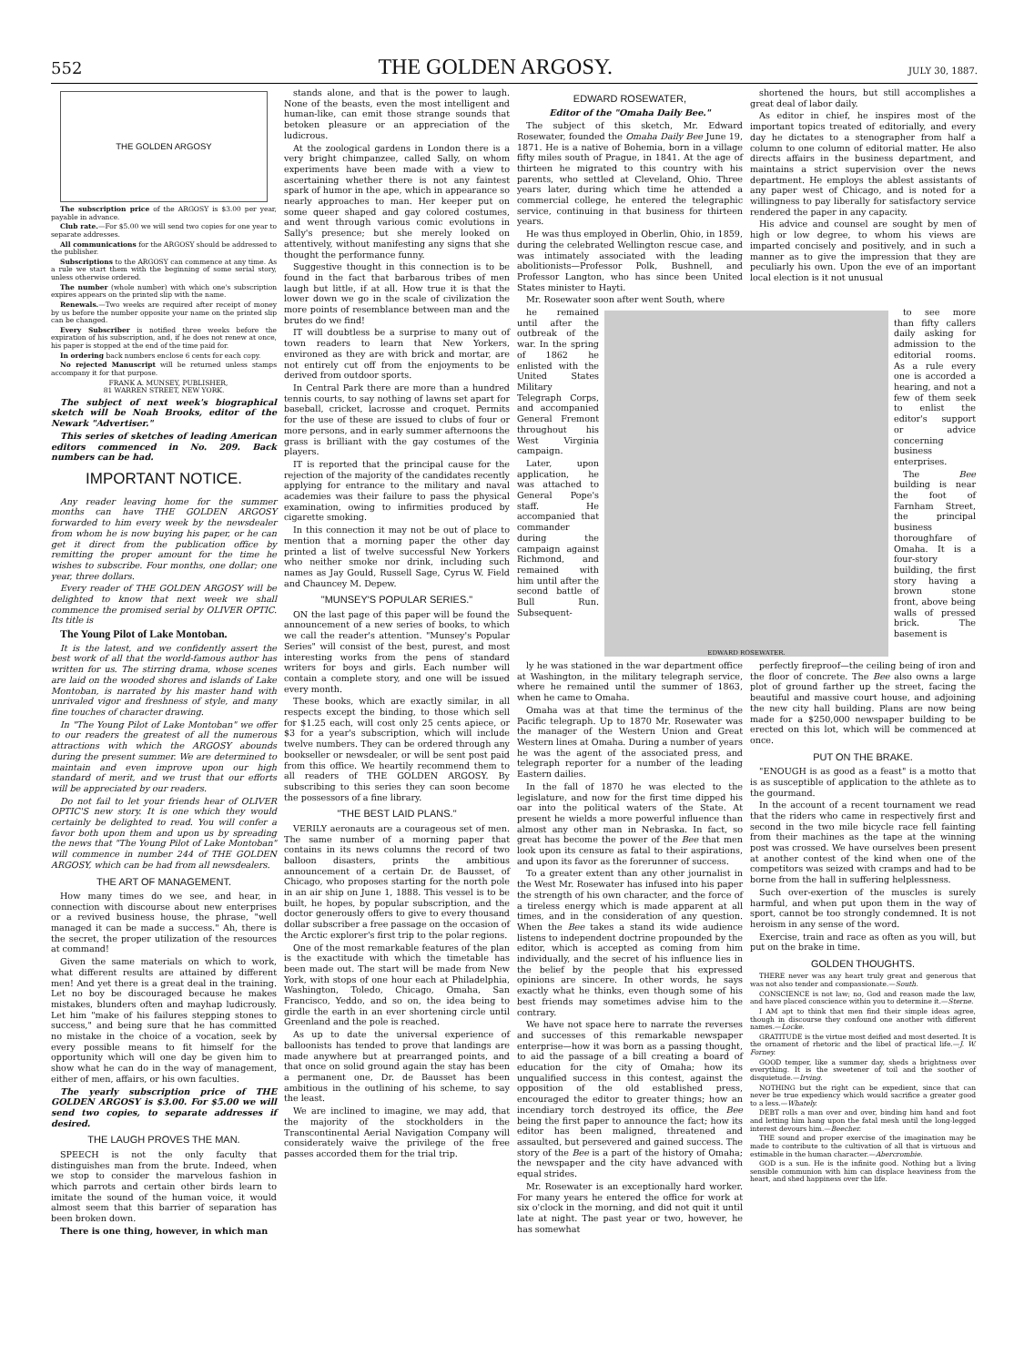552 THE GOLDEN ARGOSY. JULY 30, 1887.
THE GOLDEN ARGOSY
The subscription price of the ARGOSY is $3.00 per year, payable in advance.
Club rate.—For $5.00 we will send two copies for one year to separate addresses.
All communications for the ARGOSY should be addressed to the publisher.
Subscriptions to the ARGOSY can commence at any time. As a rule we start them with the beginning of some serial story, unless otherwise ordered.
The number (whole number) with which one's subscription expires appears on the printed slip with the name.
Renewals.—Two weeks are required after receipt of money by us before the number opposite your name on the printed slip can be changed.
Every Subscriber is notified three weeks before the expiration of his subscription, and, if he does not renew at once, his paper is stopped at the end of the time paid for.
In ordering back numbers enclose 6 cents for each copy.
No rejected Manuscript will be returned unless stamps accompany it for that purpose.
FRANK A. MUNSEY, PUBLISHER,
81 WARREN STREET, NEW YORK.
The subject of next week's biographical sketch will be Noah Brooks, editor of the Newark "Advertiser."
This series of sketches of leading American editors commenced in No. 209. Back numbers can be had.
IMPORTANT NOTICE.
Any reader leaving home for the summer months can have THE GOLDEN ARGOSY forwarded to him every week by the newsdealer from whom he is now buying his paper, or he can get it direct from the publication office by remitting the proper amount for the time he wishes to subscribe. Four months, one dollar; one year, three dollars.
Every reader of THE GOLDEN ARGOSY will be delighted to know that next week we shall commence the promised serial by OLIVER OPTIC. Its title is
The Young Pilot of Lake Montoban.
It is the latest, and we confidently assert the best work of all that the world-famous author has written for us. The stirring drama, whose scenes are laid on the wooded shores and islands of Lake Montoban, is narrated by his master hand with unrivaled vigor and freshness of style, and many fine touches of character drawing.
In "The Young Pilot of Lake Montoban" we offer to our readers the greatest of all the numerous attractions with which the ARGOSY abounds during the present summer. We are determined to maintain and even improve upon our high standard of merit, and we trust that our efforts will be appreciated by our readers.
Do not fail to let your friends hear of OLIVER OPTIC'S new story. It is one which they would certainly be delighted to read. You will confer a favor both upon them and upon us by spreading the news that "The Young Pilot of Lake Montoban" will commence in number 244 of THE GOLDEN ARGOSY, which can be had from all newsdealers.
THE ART OF MANAGEMENT.
How many times do we see, and hear, in connection with discourse about new enterprises or a revived business house, the phrase, "well managed it can be made a success." Ah, there is the secret, the proper utilization of the resources at command!
Given the same materials on which to work, what different results are attained by different men! And yet there is a great deal in the training. Let no boy be discouraged because he makes mistakes, blunders often and mayhap ludicrously. Let him "make of his failures stepping stones to success," and being sure that he has committed no mistake in the choice of a vocation, seek by every possible means to fit himself for the opportunity which will one day be given him to show what he can do in the way of management, either of men, affairs, or his own faculties.
The yearly subscription price of THE GOLDEN ARGOSY is $3.00. For $5.00 we will send two copies, to separate addresses if desired.
THE LAUGH PROVES THE MAN.
SPEECH is not the only faculty that distinguishes man from the brute. Indeed, when we stop to consider the marvelous fashion in which parrots and certain other birds learn to imitate the sound of the human voice, it would almost seem that this barrier of separation has been broken down.
There is one thing, however, in which man
stands alone, and that is the power to laugh. None of the beasts, even the most intelligent and human-like, can emit those strange sounds that betoken pleasure or an appreciation of the ludicrous.
At the zoological gardens in London there is a very bright chimpanzee, called Sally, on whom experiments have been made with a view to ascertaining whether there is not any faintest spark of humor in the ape, which in appearance so nearly approaches to man. Her keeper put on some queer shaped and gay colored costumes, and went through various comic evolutions in Sally's presence; but she merely looked on attentively, without manifesting any signs that she thought the performance funny.
Suggestive thought in this connection is to be found in the fact that barbarous tribes of men laugh but little, if at all. How true it is that the lower down we go in the scale of civilization the more points of resemblance between man and the brutes do we find!
IT will doubtless be a surprise to many out of town readers to learn that New Yorkers, environed as they are with brick and mortar, are not entirely cut off from the enjoyments to be derived from outdoor sports.
In Central Park there are more than a hundred tennis courts, to say nothing of lawns set apart for baseball, cricket, lacrosse and croquet. Permits for the use of these are issued to clubs of four or more persons, and in early summer afternoons the grass is brilliant with the gay costumes of the players.
IT is reported that the principal cause for the rejection of the majority of the candidates recently applying for entrance to the military and naval academies was their failure to pass the physical examination, owing to infirmities produced by cigarette smoking.
In this connection it may not be out of place to mention that a morning paper the other day printed a list of twelve successful New Yorkers who neither smoke nor drink, including such names as Jay Gould, Russell Sage, Cyrus W. Field and Chauncey M. Depew.
"MUNSEY'S POPULAR SERIES."
ON the last page of this paper will be found the announcement of a new series of books, to which we call the reader's attention. "Munsey's Popular Series" will consist of the best, purest, and most interesting works from the pens of standard writers for boys and girls. Each number will contain a complete story, and one will be issued every month.
These books, which are exactly similar, in all respects except the binding, to those which sell for $1.25 each, will cost only 25 cents apiece, or $3 for a year's subscription, which will include twelve numbers. They can be ordered through any bookseller or newsdealer, or will be sent post paid from this office. We heartily recommend them to all readers of THE GOLDEN ARGOSY. By subscribing to this series they can soon become the possessors of a fine library.
"THE BEST LAID PLANS."
VERILY aeronauts are a courageous set of men. The same number of a morning paper that contains in its news columns the record of two balloon disasters, prints the ambitious announcement of a certain Dr. de Bausset, of Chicago, who proposes starting for the north pole in an air ship on June 1, 1888. This vessel is to be built, he hopes, by popular subscription, and the doctor generously offers to give to every thousand dollar subscriber a free passage on the occasion of the Arctic explorer's first trip to the polar regions.
One of the most remarkable features of the plan is the exactitude with which the timetable has been made out. The start will be made from New York, with stops of one hour each at Philadelphia, Washington, Toledo, Chicago, Omaha, San Francisco, Yeddo, and so on, the idea being to girdle the earth in an ever shortening circle until Greenland and the pole is reached.
As up to date the universal experience of balloonists has tended to prove that landings are made anywhere but at prearranged points, and that once on solid ground again the stay has been a permanent one, Dr. de Bausset has been ambitious in the outlining of his scheme, to say the least.
We are inclined to imagine, we may add, that the majority of the stockholders in the Transcontinental Aerial Navigation Company will considerately waive the privilege of the free passes accorded them for the trial trip.
EDWARD ROSEWATER,
Editor of the "Omaha Daily Bee."
The subject of this sketch, Mr. Edward Rosewater, founded the Omaha Daily Bee June 19, 1871. He is a native of Bohemia, born in a village fifty miles south of Prague, in 1841. At the age of thirteen he migrated to this country with his parents, who settled at Cleveland, Ohio. Three years later, during which time he attended a commercial college, he entered the telegraphic service, continuing in that business for thirteen years.
He was thus employed in Oberlin, Ohio, in 1859, during the celebrated Wellington rescue case, and was intimately associated with the leading abolitionists—Professor Polk, Bushnell, and Professor Langton, who has since been United States minister to Hayti.
Mr. Rosewater soon after went South, where
shortened the hours, but still accomplishes a great deal of labor daily.
As editor in chief, he inspires most of the important topics treated of editorially, and every day he dictates to a stenographer from half a column to one column of editorial matter. He also directs affairs in the business department, and maintains a strict supervision over the news department. He employs the ablest assistants of any paper west of Chicago, and is noted for a willingness to pay liberally for satisfactory service rendered the paper in any capacity.
His advice and counsel are sought by men of high or low degree, to whom his views are imparted concisely and positively, and in such a manner as to give the impression that they are peculiarly his own. Upon the eve of an important local election is it not unusual
he remained until after the outbreak of the war. In the spring of 1862 he enlisted with the United States Military Telegraph Corps, and accompanied General Fremont throughout his West Virginia campaign.
Later, upon application, he was attached to General Pope's staff. He accompanied that commander during the campaign against Richmond, and remained with him until after the second battle of Bull Run. Subsequent-
EDWARD ROSEWATER.
to see more than fifty callers daily asking for admission to the editorial rooms. As a rule every one is accorded a hearing, and not a few of them seek to enlist the editor's support or advice concerning business enterprises.
The Bee building is near the foot of Farnham Street, the principal business thoroughfare of Omaha. It is a four-story building, the first story having a brown stone front, above being walls of pressed brick. The basement is
ly he was stationed in the war department office at Washington, in the military telegraph service, where he remained until the summer of 1863, when he came to Omaha.
Omaha was at that time the terminus of the Pacific telegraph. Up to 1870 Mr. Rosewater was the manager of the Western Union and Great Western lines at Omaha. During a number of years he was the agent of the associated press, and telegraph reporter for a number of the leading Eastern dailies.
In the fall of 1870 he was elected to the legislature, and now for the first time dipped his oar into the political waters of the State. At present he wields a more powerful influence than almost any other man in Nebraska. In fact, so great has become the power of the Bee that men look upon its censure as fatal to their aspirations, and upon its favor as the forerunner of success.
To a greater extent than any other journalist in the West Mr. Rosewater has infused into his paper the strength of his own character, and the force of a tireless energy which is made apparent at all times, and in the consideration of any question. When the Bee takes a stand its wide audience listens to independent doctrine propounded by the editor, which is accepted as coming from him individually, and the secret of his influence lies in the belief by the people that his expressed opinions are sincere. In other words, he says exactly what he thinks, even though some of his best friends may sometimes advise him to the contrary.
We have not space here to narrate the reverses and successes of this remarkable newspaper enterprise—how it was born as a passing thought, to aid the passage of a bill creating a board of education for the city of Omaha; how its unqualified success in this contest, against the opposition of the old established press, encouraged the editor to greater things; how an incendiary torch destroyed its office, the Bee being the first paper to announce the fact; how its editor has been maligned, threatened and assaulted, but persevered and gained success. The story of the Bee is a part of the history of Omaha; the newspaper and the city have advanced with equal strides.
Mr. Rosewater is an exceptionally hard worker. For many years he entered the office for work at six o'clock in the morning, and did not quit it until late at night. The past year or two, however, he has somewhat
perfectly fireproof—the ceiling being of iron and the floor of concrete. The Bee also owns a large plot of ground farther up the street, facing the beautiful and massive court house, and adjoining the new city hall building. Plans are now being made for a $250,000 newspaper building to be erected on this lot, which will be commenced at once.
PUT ON THE BRAKE.
"ENOUGH is as good as a feast" is a motto that is as susceptible of application to the athlete as to the gourmand.
In the account of a recent tournament we read that the riders who came in respectively first and second in the two mile bicycle race fell fainting from their machines as the tape at the winning post was crossed. We have ourselves been present at another contest of the kind when one of the competitors was seized with cramps and had to be borne from the hall in suffering helplessness.
Such over-exertion of the muscles is surely harmful, and when put upon them in the way of sport, cannot be too strongly condemned. It is not heroism in any sense of the word.
Exercise, train and race as often as you will, but put on the brake in time.
GOLDEN THOUGHTS.
THERE never was any heart truly great and generous that was not also tender and compassionate.—South.
CONSCIENCE is not law; no, God and reason made the law, and have placed conscience within you to determine it.—Sterne.
I AM apt to think that men find their simple ideas agree, though in discourse they confound one another with different names.—Locke.
GRATITUDE is the virtue most deified and most deserted. It is the ornament of rhetoric and the libel of practical life.—J. W. Forney.
GOOD temper, like a summer day, sheds a brightness over everything. It is the sweetener of toil and the soother of disquietude.—Irving.
NOTHING but the right can be expedient, since that can never be true expediency which would sacrifice a greater good to a less.—Whately.
DEBT rolls a man over and over, binding him hand and foot and letting him hang upon the fatal mesh until the long-legged interest devours him.—Beecher.
THE sound and proper exercise of the imagination may be made to contribute to the cultivation of all that is virtuous and estimable in the human character.—Abercrombie.
GOD is a sun. He is the infinite good. Nothing but a living sensible communion with him can displace heaviness from the heart, and shed happiness over the life.